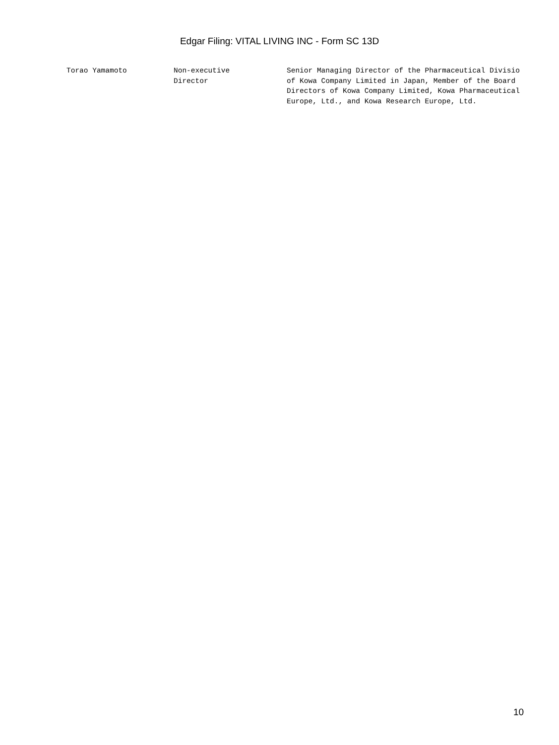Edgar Filing: VITAL LIVING INC - Form SC 13D
| Torao Yamamoto | Non-executive Director | Senior Managing Director of the Pharmaceutical Divisio of Kowa Company Limited in Japan, Member of the Board Directors of Kowa Company Limited, Kowa Pharmaceutical Europe, Ltd., and Kowa Research Europe, Ltd. |
10